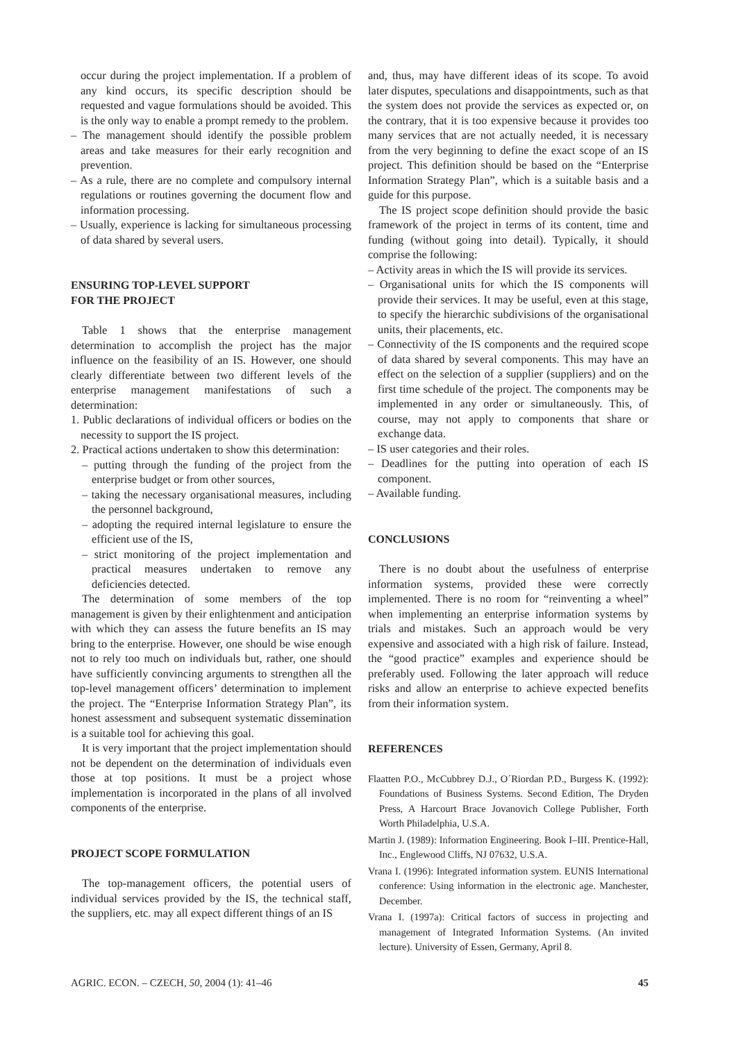occur during the project implementation. If a problem of any kind occurs, its specific description should be requested and vague formulations should be avoided. This is the only way to enable a prompt remedy to the problem.
– The management should identify the possible problem areas and take measures for their early recognition and prevention.
– As a rule, there are no complete and compulsory internal regulations or routines governing the document flow and information processing.
– Usually, experience is lacking for simultaneous processing of data shared by several users.
ENSURING TOP-LEVEL SUPPORT
FOR THE PROJECT
Table 1 shows that the enterprise management determination to accomplish the project has the major influence on the feasibility of an IS. However, one should clearly differentiate between two different levels of the enterprise management manifestations of such a determination:
1. Public declarations of individual officers or bodies on the necessity to support the IS project.
2. Practical actions undertaken to show this determination:
– putting through the funding of the project from the enterprise budget or from other sources,
– taking the necessary organisational measures, including the personnel background,
– adopting the required internal legislature to ensure the efficient use of the IS,
– strict monitoring of the project implementation and practical measures undertaken to remove any deficiencies detected.
The determination of some members of the top management is given by their enlightenment and anticipation with which they can assess the future benefits an IS may bring to the enterprise. However, one should be wise enough not to rely too much on individuals but, rather, one should have sufficiently convincing arguments to strengthen all the top-level management officers’ determination to implement the project. The “Enterprise Information Strategy Plan”, its honest assessment and subsequent systematic dissemination is a suitable tool for achieving this goal.
It is very important that the project implementation should not be dependent on the determination of individuals even those at top positions. It must be a project whose implementation is incorporated in the plans of all involved components of the enterprise.
PROJECT SCOPE FORMULATION
The top-management officers, the potential users of individual services provided by the IS, the technical staff, the suppliers, etc. may all expect different things of an IS
and, thus, may have different ideas of its scope. To avoid later disputes, speculations and disappointments, such as that the system does not provide the services as expected or, on the contrary, that it is too expensive because it provides too many services that are not actually needed, it is necessary from the very beginning to define the exact scope of an IS project. This definition should be based on the “Enterprise Information Strategy Plan”, which is a suitable basis and a guide for this purpose.
The IS project scope definition should provide the basic framework of the project in terms of its content, time and funding (without going into detail). Typically, it should comprise the following:
– Activity areas in which the IS will provide its services.
– Organisational units for which the IS components will provide their services. It may be useful, even at this stage, to specify the hierarchic subdivisions of the organisational units, their placements, etc.
– Connectivity of the IS components and the required scope of data shared by several components. This may have an effect on the selection of a supplier (suppliers) and on the first time schedule of the project. The components may be implemented in any order or simultaneously. This, of course, may not apply to components that share or exchange data.
– IS user categories and their roles.
– Deadlines for the putting into operation of each IS component.
– Available funding.
CONCLUSIONS
There is no doubt about the usefulness of enterprise information systems, provided these were correctly implemented. There is no room for “reinventing a wheel” when implementing an enterprise information systems by trials and mistakes. Such an approach would be very expensive and associated with a high risk of failure. Instead, the “good practice” examples and experience should be preferably used. Following the later approach will reduce risks and allow an enterprise to achieve expected benefits from their information system.
REFERENCES
Flaatten P.O., McCubbrey D.J., O´Riordan P.D., Burgess K. (1992): Foundations of Business Systems. Second Edition, The Dryden Press, A Harcourt Brace Jovanovich College Publisher, Forth Worth Philadelphia, U.S.A.
Martin J. (1989): Information Engineering. Book I–III. Prentice-Hall, Inc., Englewood Cliffs, NJ 07632, U.S.A.
Vrana I. (1996): Integrated information system. EUNIS International conference: Using information in the electronic age. Manchester, December.
Vrana I. (1997a): Critical factors of success in projecting and management of Integrated Information Systems. (An invited lecture). University of Essen, Germany, April 8.
AGRIC. ECON. – CZECH, 50, 2004 (1): 41–46 45